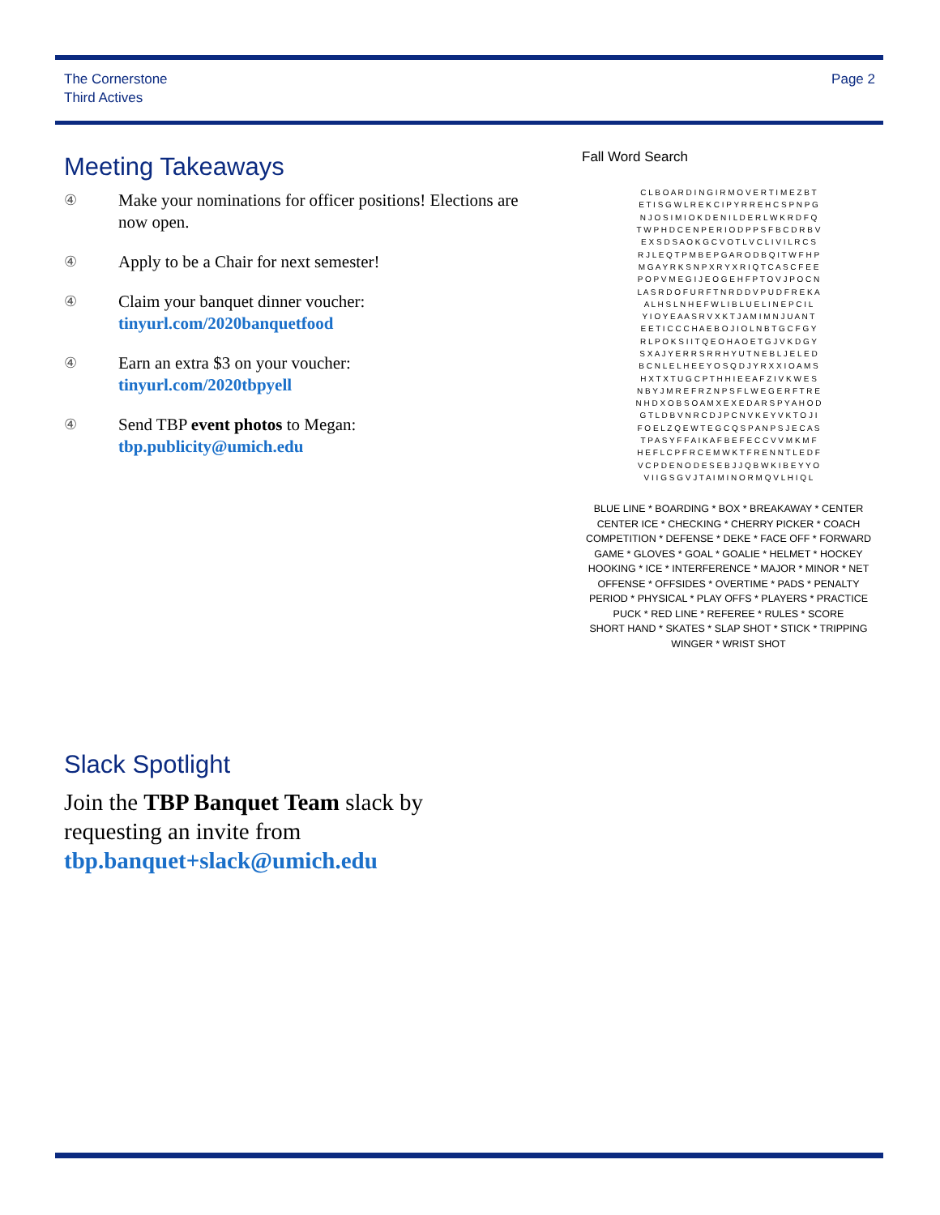The Cornerstone
Third Actives
Page 2
Meeting Takeaways
④ Make your nominations for officer positions! Elections are now open.
④ Apply to be a Chair for next semester!
④ Claim your banquet dinner voucher:
tinyurl.com/2020banquetfood
④ Earn an extra $3 on your voucher:
tinyurl.com/2020tbpyell
④ Send TBP event photos to Megan:
tbp.publicity@umich.edu
Fall Word Search
| C L B O A R D I N G I R M O V E R T I M E Z B T |
| E T I S G W L R E K C I P Y R R E H C S P N P G |
| N J O S I M I O K D E N I L D E R L W K R D F Q |
| T W P H D C E N P E R I O D P P S F B C D R B V |
| E X S D S A O K G C V O T L V C L I V I L R C S |
| R J L E Q T P M B E P G A R O D B Q I T W F H P |
| M G A Y R K S N P X R Y X R I Q T C A S C F E E |
| P O P V M E G I J E O G E H F P T O V J P O C N |
| L A S R D O F U R F T N R D D V P U D F R E K A |
| A L H S L N H E F W L I B L U E L I N E P C I L |
| Y I O Y E A A S R V X K T J A M I M N J U A N T |
| E E T I C C C H A E B O J I O L N B T G C F G Y |
| R L P O K S I I T Q E O H A O E T G J V K D G Y |
| S X A J Y E R R S R R H Y U T N E B L J E L E D |
| B C N L E L H E E Y O S Q D J Y R X X I O A M S |
| H X T X T U G C P T H H I E E A F Z I V K W E S |
| N B Y J M R E F R Z N P S F L W E G E R F T R E |
| N H D X O B S O A M X E X E D A R S P Y A H O D |
| G T L D B V N R C D J P C N V K E Y V K T O J I |
| F O E L Z Q E W T E G C Q S P A N P S J E C A S |
| T P A S Y F F A I K A F B E F E C C V V M K M F |
| H E F L C P F R C E M W K T F R E N N T L E D F |
| V C P D E N O D E S E B J J Q B W K I B E Y Y O |
| V I I G S G V J T A I M I N O R M Q V L H I Q L |
BLUE LINE * BOARDING * BOX * BREAKAWAY * CENTER
CENTER ICE * CHECKING * CHERRY PICKER * COACH
COMPETITION * DEFENSE * DEKE * FACE OFF * FORWARD
GAME * GLOVES * GOAL * GOALIE * HELMET * HOCKEY
HOOKING * ICE * INTERFERENCE * MAJOR * MINOR * NET
OFFENSE * OFFSIDES * OVERTIME * PADS * PENALTY
PERIOD * PHYSICAL * PLAY OFFS * PLAYERS * PRACTICE
PUCK * RED LINE * REFEREE * RULES * SCORE
SHORT HAND * SKATES * SLAP SHOT * STICK * TRIPPING
WINGER * WRIST SHOT
Slack Spotlight
Join the TBP Banquet Team slack by requesting an invite from tbp.banquet+slack@umich.edu